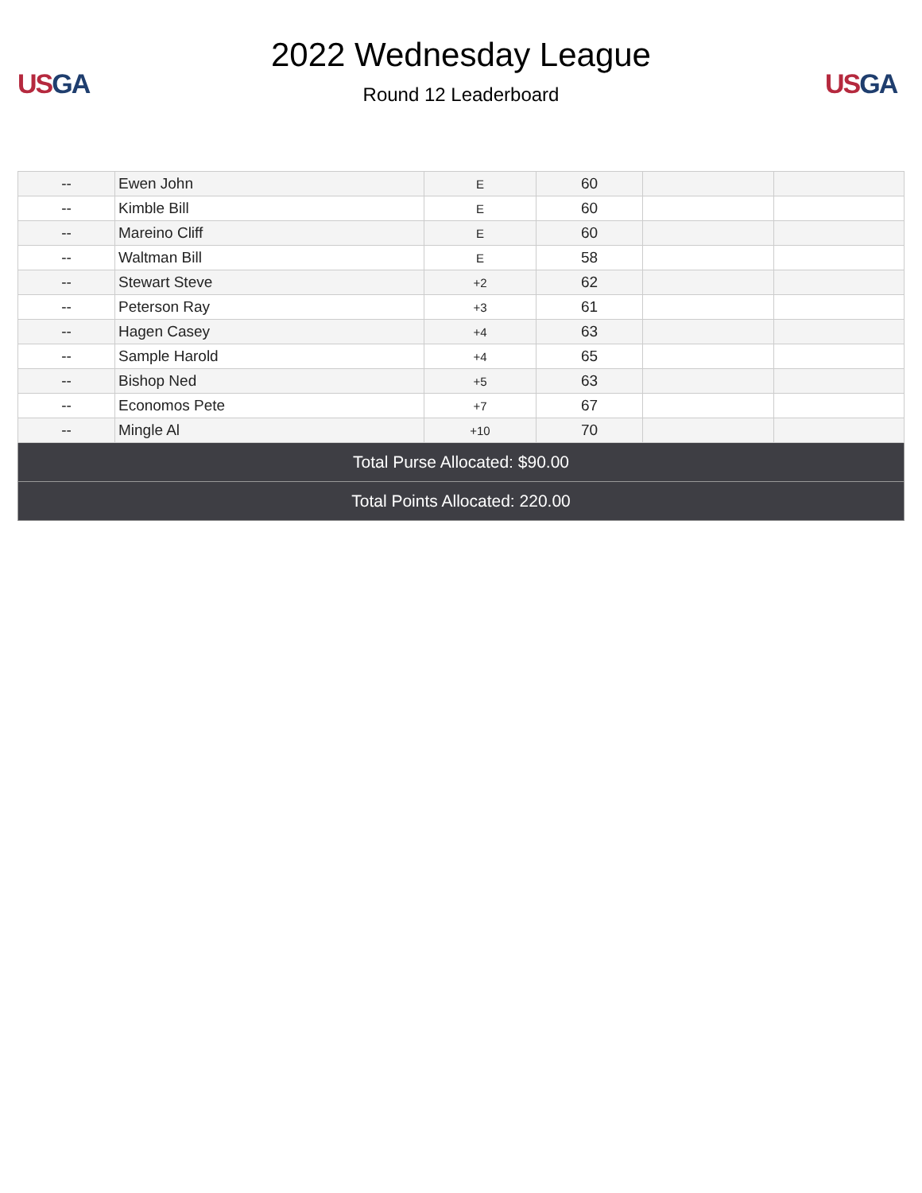US GA
2022 Wednesday League
Round 12 Leaderboard
US GA
| -- | Ewen John | E | 60 | | |
| -- | Kimble Bill | E | 60 | | |
| -- | Mareino Cliff | E | 60 | | |
| -- | Waltman Bill | E | 58 | | |
| -- | Stewart Steve | +2 | 62 | | |
| -- | Peterson Ray | +3 | 61 | | |
| -- | Hagen Casey | +4 | 63 | | |
| -- | Sample Harold | +4 | 65 | | |
| -- | Bishop Ned | +5 | 63 | | |
| -- | Economos Pete | +7 | 67 | | |
| -- | Mingle Al | +10 | 70 | | |
| Total Purse Allocated: $90.00 | | | | | |
| Total Points Allocated: 220.00 | | | | | |